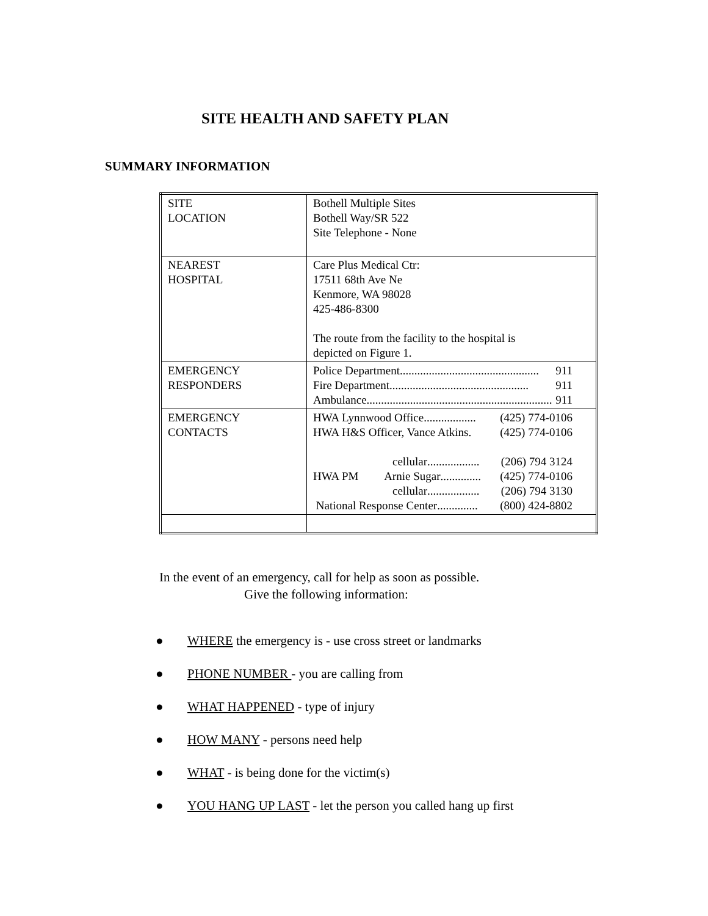SITE HEALTH AND SAFETY PLAN
SUMMARY INFORMATION
| SITE LOCATION | Bothell Multiple Sites Bothell Way/SR 522 Site Telephone - None |
| NEAREST HOSPITAL | Care Plus Medical Ctr: 17511 68th Ave Ne Kenmore, WA 98028 425-486-8300 The route from the facility to the hospital is depicted on Figure 1. |
| EMERGENCY RESPONDERS | Police Department ................................................ 911 Fire Department ................................................ 911 Ambulance ................................................................ 911 |
| EMERGENCY CONTACTS | HWA Lynnwood Office .................. (425) 774-0106 HWA H&S Officer, Vance Atkins . (425) 774-0106 cellular .................. (206) 794 3124 HWA PM Arnie Sugar .............. (425) 774-0106 cellular .................. (206) 794 3130 National Response Center .............. (800) 424-8802 |
In the event of an emergency, call for help as soon as possible.
Give the following information:
● WHERE the emergency is - use cross street or landmarks
● PHONE NUMBER - you are calling from
● WHAT HAPPENED - type of injury
● HOW MANY - persons need help
● WHAT - is being done for the victim(s)
● YOU HANG UP LAST - let the person you called hang up first